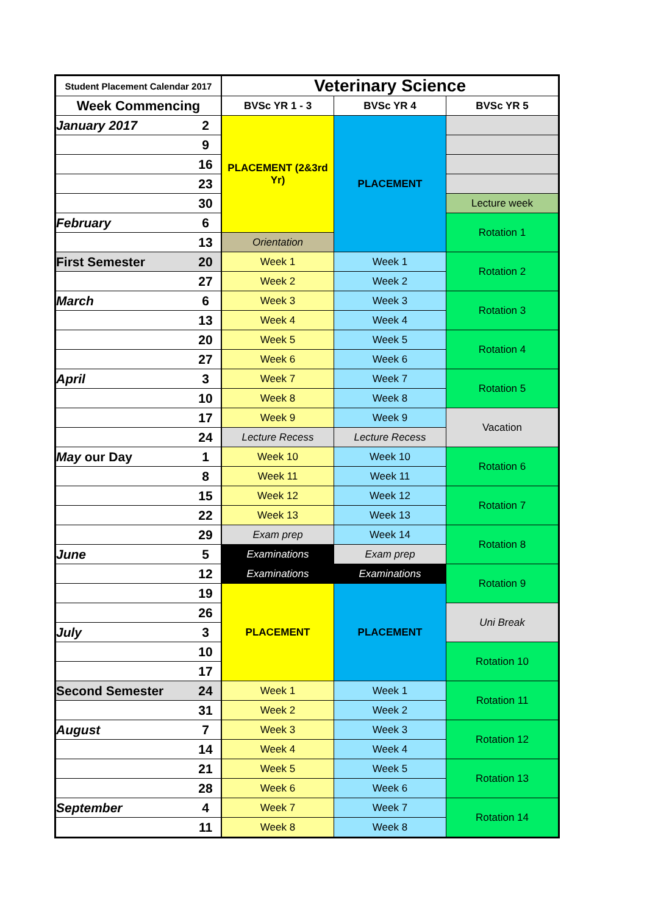| Student Placement Calendar 2017 | | Veterinary Science | | |
| --- | --- | --- | --- | --- |
| Week Commencing | | BVSc YR 1 - 3 | BVSc YR 4 | BVSc YR 5 |
| January 2017 | 2 | PLACEMENT (2&3rd Yr) | PLACEMENT | |
| | 9 | | | |
| | 16 | | | |
| | 23 | | | |
| | 30 | | | Lecture week |
| February | 6 | | | Rotation 1 |
| | 13 | Orientation | | |
| First Semester | 20 | Week 1 | Week 1 | Rotation 2 |
| | 27 | Week 2 | Week 2 | |
| March | 6 | Week 3 | Week 3 | Rotation 3 |
| | 13 | Week 4 | Week 4 | |
| | 20 | Week 5 | Week 5 | Rotation 4 |
| | 27 | Week 6 | Week 6 | |
| April | 3 | Week 7 | Week 7 | Rotation 5 |
| | 10 | Week 8 | Week 8 | |
| | 17 | Week 9 | Week 9 | Vacation |
| | 24 | Lecture Recess | Lecture Recess | |
| May our Day | 1 | Week 10 | Week 10 | Rotation 6 |
| | 8 | Week 11 | Week 11 | |
| | 15 | Week 12 | Week 12 | Rotation 7 |
| | 22 | Week 13 | Week 13 | |
| | 29 | Exam prep | Week 14 | Rotation 8 |
| June | 5 | Examinations | Exam prep | |
| | 12 | Examinations | Examinations | Rotation 9 |
| | 19 | PLACEMENT | PLACEMENT | |
| | 26 | | | Uni Break |
| July | 3 | | | |
| | 10 | | | Rotation 10 |
| | 17 | | | |
| Second Semester | 24 | Week 1 | Week 1 | Rotation 11 |
| | 31 | Week 2 | Week 2 | |
| August | 7 | Week 3 | Week 3 | Rotation 12 |
| | 14 | Week 4 | Week 4 | |
| | 21 | Week 5 | Week 5 | Rotation 13 |
| | 28 | Week 6 | Week 6 | |
| September | 4 | Week 7 | Week 7 | Rotation 14 |
| | 11 | Week 8 | Week 8 | |